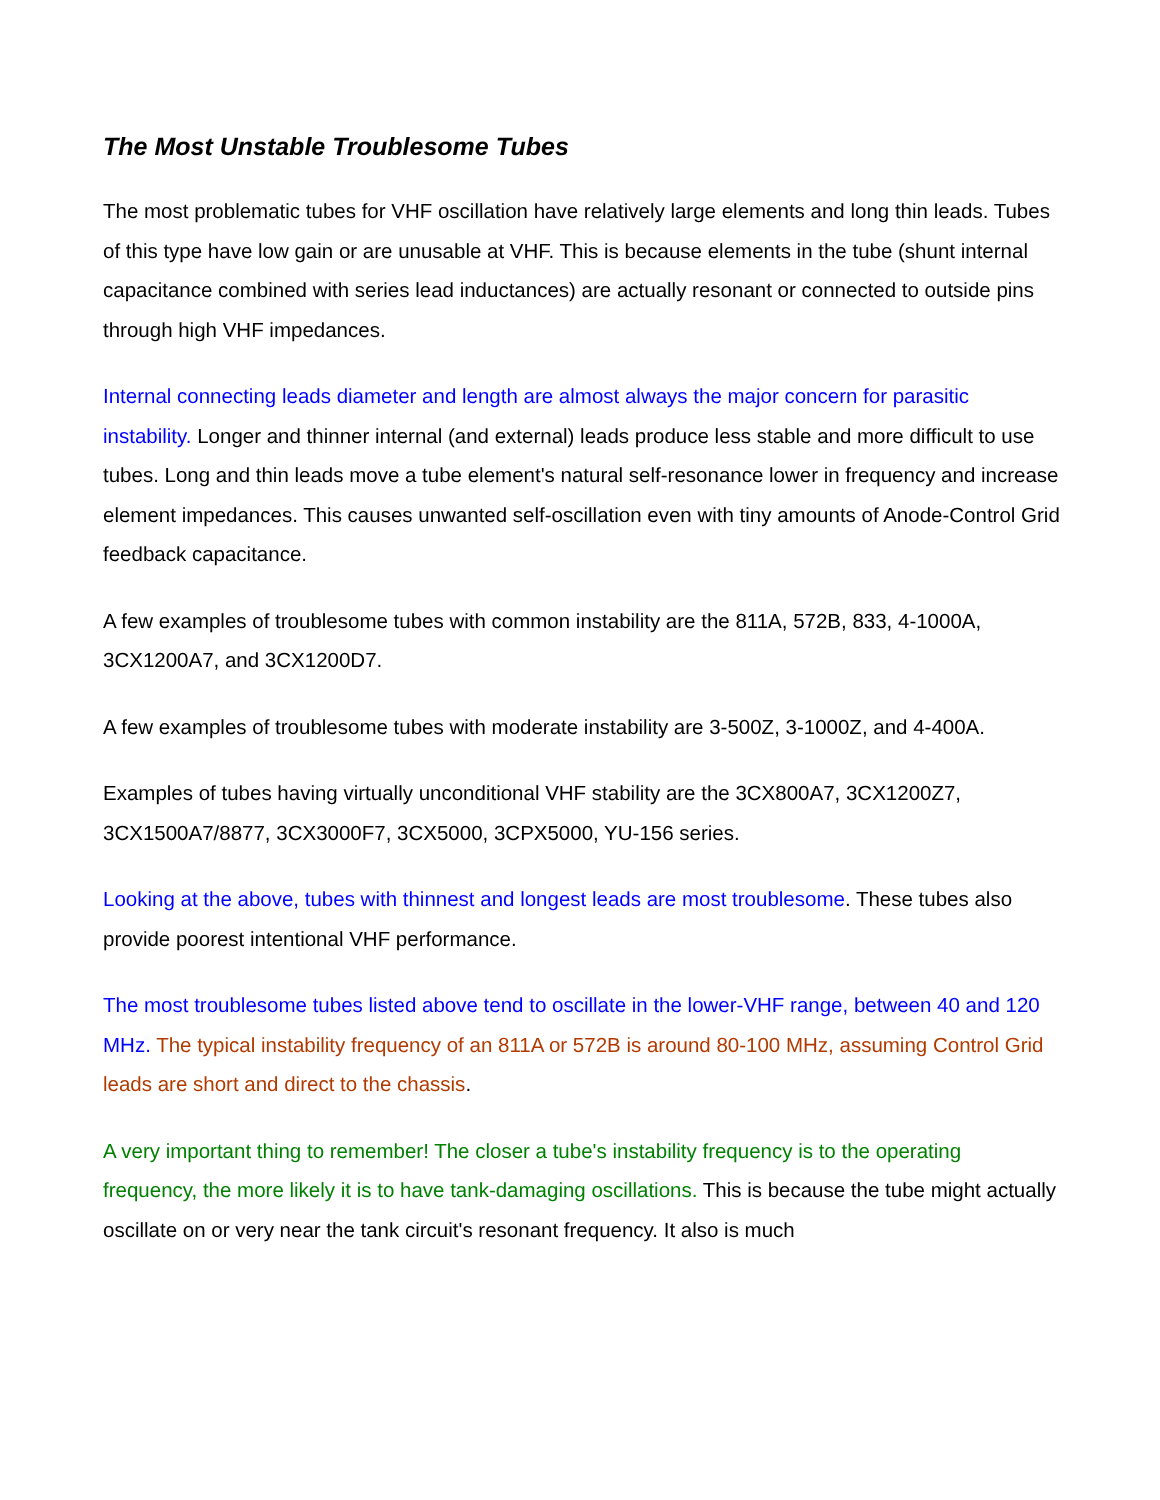The Most Unstable Troublesome Tubes
The most problematic tubes for VHF oscillation have relatively large elements and long thin leads. Tubes of this type have low gain or are unusable at VHF. This is because elements in the tube (shunt internal capacitance combined with series lead inductances) are actually resonant or connected to outside pins through high VHF impedances.
Internal connecting leads diameter and length are almost always the major concern for parasitic instability. Longer and thinner internal (and external) leads produce less stable and more difficult to use tubes. Long and thin leads move a tube element's natural self-resonance lower in frequency and increase element impedances. This causes unwanted self-oscillation even with tiny amounts of Anode-Control Grid feedback capacitance.
A few examples of troublesome tubes with common instability are the 811A, 572B, 833, 4-1000A, 3CX1200A7, and 3CX1200D7.
A few examples of troublesome tubes with moderate instability are 3-500Z, 3-1000Z, and 4-400A.
Examples of tubes having virtually unconditional VHF stability are the 3CX800A7, 3CX1200Z7, 3CX1500A7/8877, 3CX3000F7, 3CX5000, 3CPX5000, YU-156 series.
Looking at the above, tubes with thinnest and longest leads are most troublesome. These tubes also provide poorest intentional VHF performance.
The most troublesome tubes listed above tend to oscillate in the lower-VHF range, between 40 and 120 MHz. The typical instability frequency of an 811A or 572B is around 80-100 MHz, assuming Control Grid leads are short and direct to the chassis.
A very important thing to remember! The closer a tube's instability frequency is to the operating frequency, the more likely it is to have tank-damaging oscillations. This is because the tube might actually oscillate on or very near the tank circuit's resonant frequency. It also is much